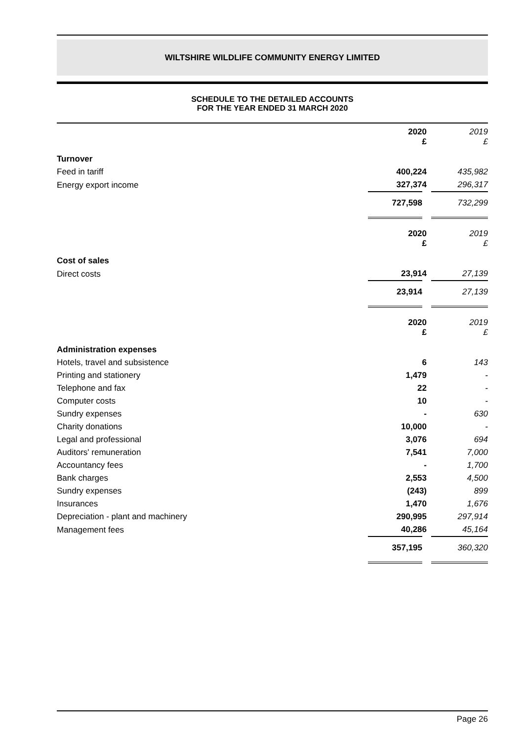WILTSHIRE WILDLIFE COMMUNITY ENERGY LIMITED
SCHEDULE TO THE DETAILED ACCOUNTS
FOR THE YEAR ENDED 31 MARCH 2020
| | 2020 £ | 2019 £ |
| Turnover | | |
| Feed in tariff | 400,224 | 435,982 |
| Energy export income | 327,374 | 296,317 |
| | 727,598 | 732,299 |
| | 2020 £ | 2019 £ |
| Cost of sales | | |
| Direct costs | 23,914 | 27,139 |
| | 23,914 | 27,139 |
| | 2020 £ | 2019 £ |
| Administration expenses | | |
| Hotels, travel and subsistence | 6 | 143 |
| Printing and stationery | 1,479 | - |
| Telephone and fax | 22 | - |
| Computer costs | 10 | - |
| Sundry expenses | - | 630 |
| Charity donations | 10,000 | - |
| Legal and professional | 3,076 | 694 |
| Auditors' remuneration | 7,541 | 7,000 |
| Accountancy fees | - | 1,700 |
| Bank charges | 2,553 | 4,500 |
| Sundry expenses | (243) | 899 |
| Insurances | 1,470 | 1,676 |
| Depreciation - plant and machinery | 290,995 | 297,914 |
| Management fees | 40,286 | 45,164 |
| | 357,195 | 360,320 |
Page 26